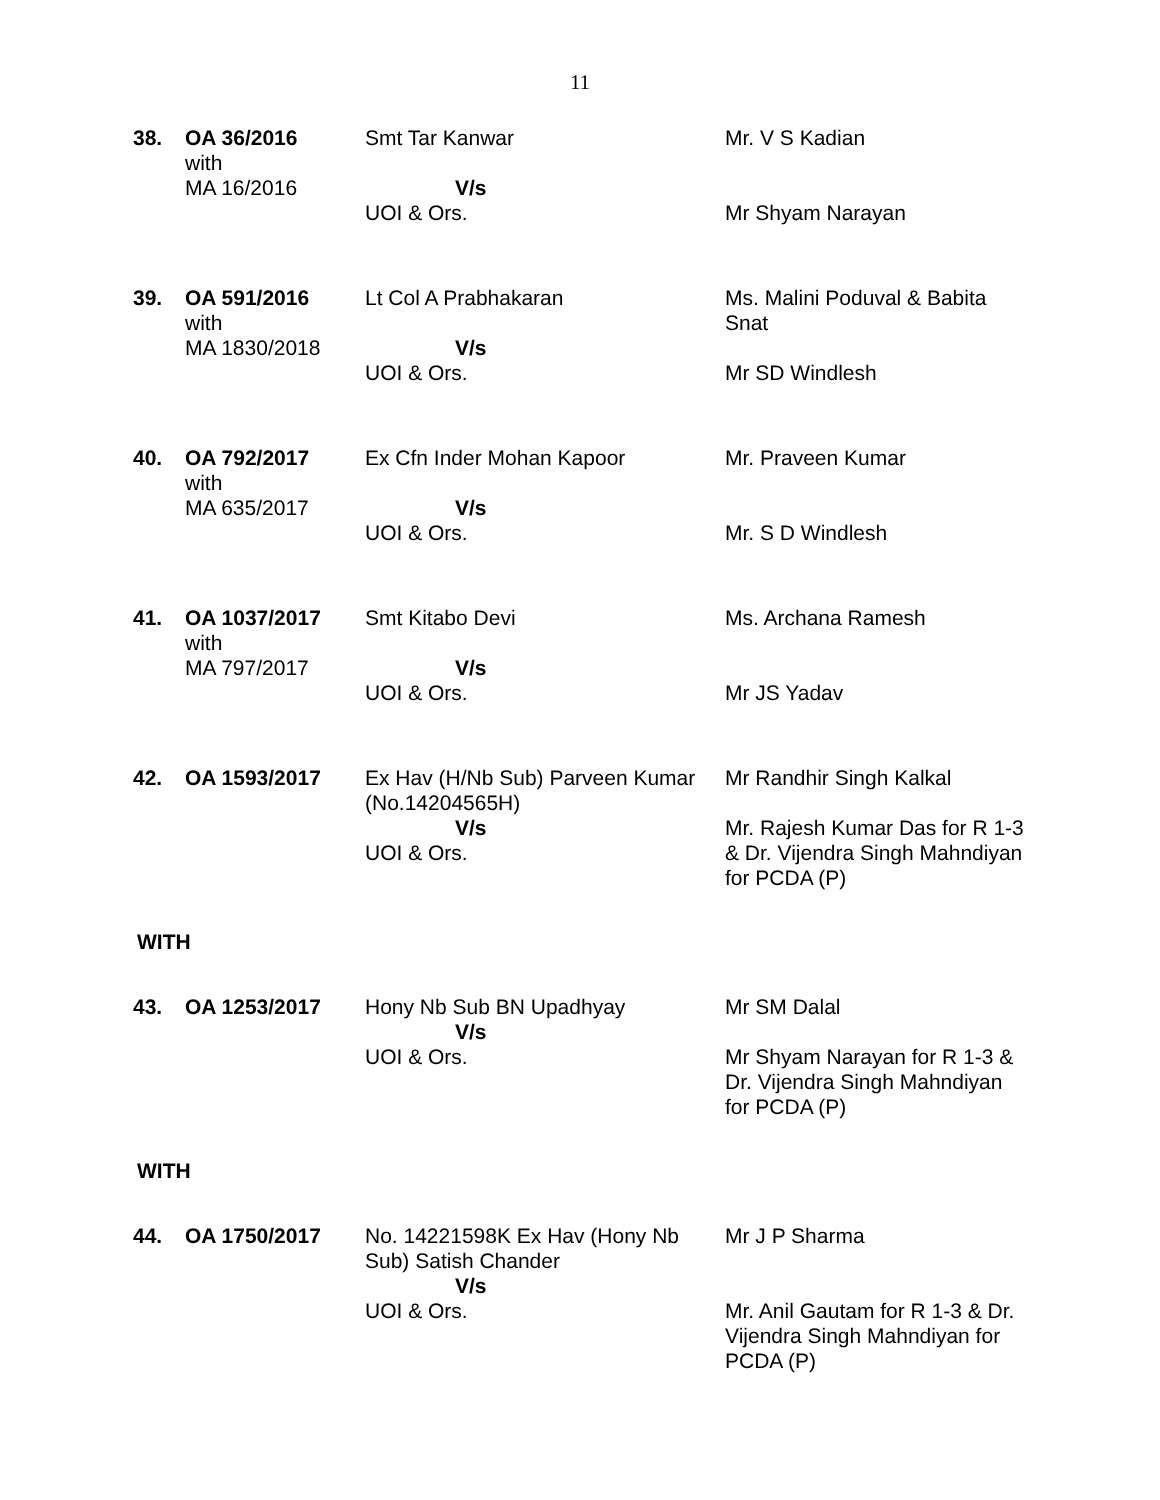11
| 38. | OA 36/2016 with MA 16/2016 | Smt Tar Kanwar V/s UOI & Ors. | Mr. V S Kadian Mr Shyam Narayan |
| 39. | OA 591/2016 with MA 1830/2018 | Lt Col A Prabhakaran V/s UOI & Ors. | Ms. Malini Poduval & Babita Snat Mr SD Windlesh |
| 40. | OA 792/2017 with MA 635/2017 | Ex Cfn Inder Mohan Kapoor V/s UOI & Ors. | Mr. Praveen Kumar Mr. S D Windlesh |
| 41. | OA 1037/2017 with MA 797/2017 | Smt Kitabo Devi V/s UOI & Ors. | Ms. Archana Ramesh Mr JS Yadav |
| 42. | OA 1593/2017 | Ex Hav (H/Nb Sub) Parveen Kumar (No.14204565H) V/s UOI & Ors. | Mr Randhir Singh Kalkal Mr. Rajesh Kumar Das for R 1-3 & Dr. Vijendra Singh Mahndiyan for PCDA (P) |
WITH
| 43. | OA 1253/2017 | Hony Nb Sub BN Upadhyay V/s UOI & Ors. | Mr SM Dalal Mr Shyam Narayan for R 1-3 & Dr. Vijendra Singh Mahndiyan for PCDA (P) |
WITH
| 44. | OA 1750/2017 | No. 14221598K Ex Hav (Hony Nb Sub) Satish Chander V/s UOI & Ors. | Mr J P Sharma Mr. Anil Gautam for R 1-3 & Dr. Vijendra Singh Mahndiyan for PCDA (P) |